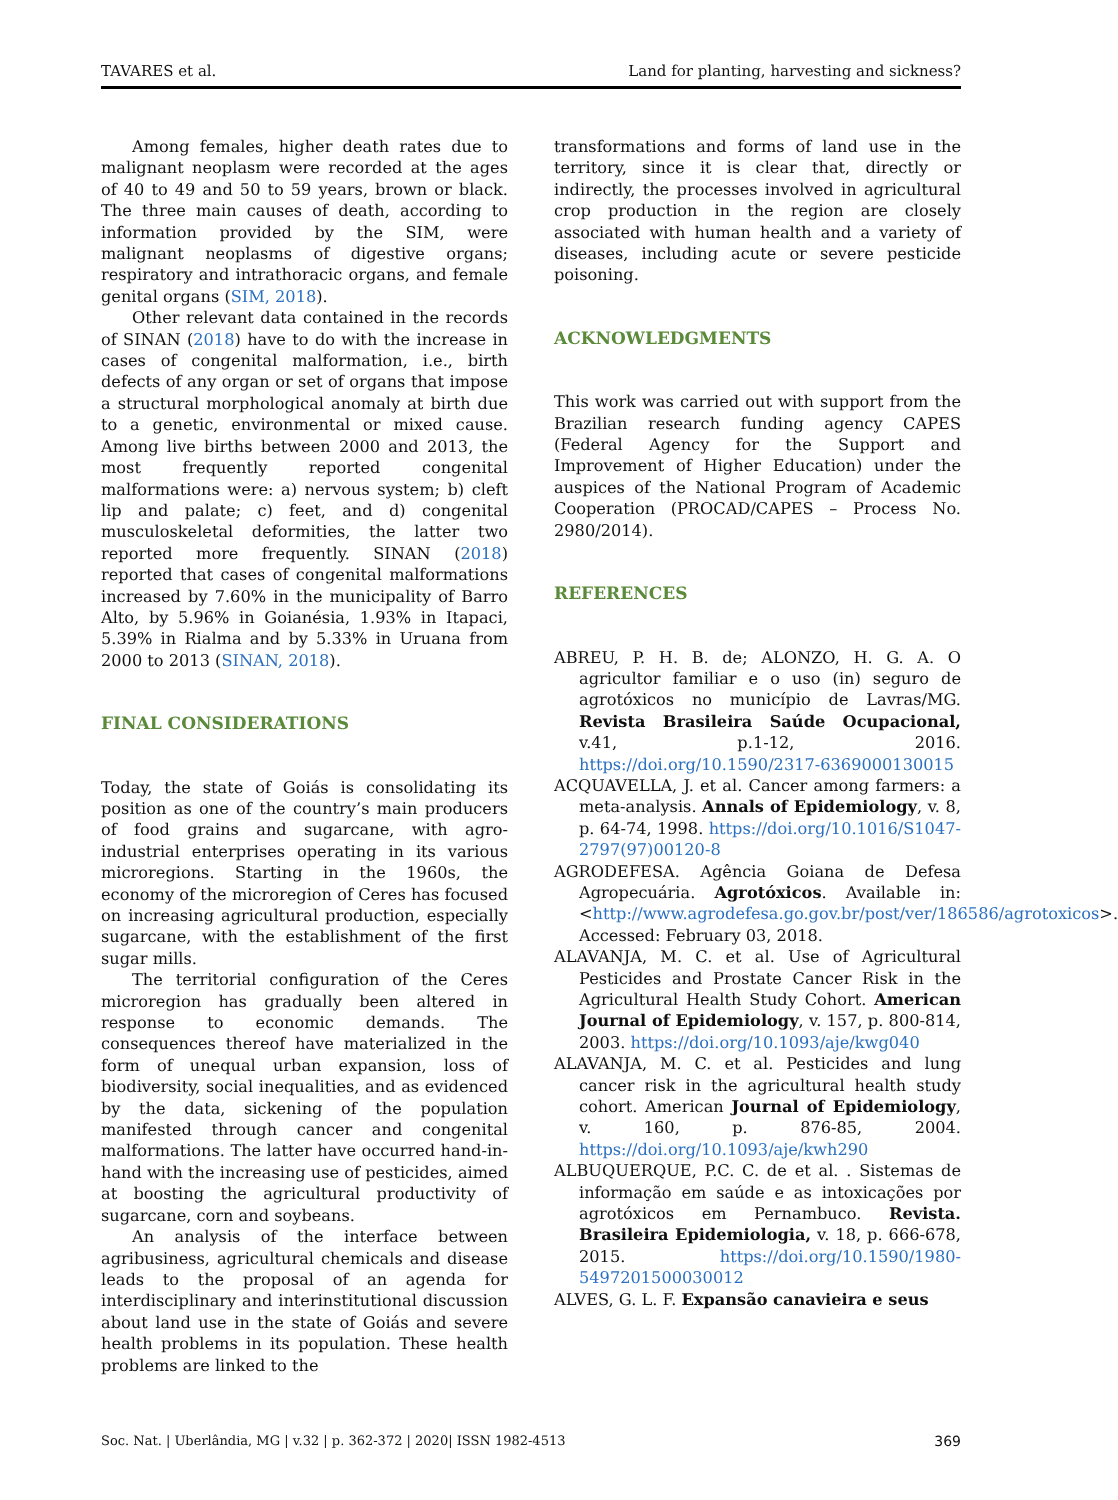TAVARES et al. Land for planting, harvesting and sickness?
Among females, higher death rates due to malignant neoplasm were recorded at the ages of 40 to 49 and 50 to 59 years, brown or black. The three main causes of death, according to information provided by the SIM, were malignant neoplasms of digestive organs; respiratory and intrathoracic organs, and female genital organs (SIM, 2018).
Other relevant data contained in the records of SINAN (2018) have to do with the increase in cases of congenital malformation, i.e., birth defects of any organ or set of organs that impose a structural morphological anomaly at birth due to a genetic, environmental or mixed cause. Among live births between 2000 and 2013, the most frequently reported congenital malformations were: a) nervous system; b) cleft lip and palate; c) feet, and d) congenital musculoskeletal deformities, the latter two reported more frequently. SINAN (2018) reported that cases of congenital malformations increased by 7.60% in the municipality of Barro Alto, by 5.96% in Goianésia, 1.93% in Itapaci, 5.39% in Rialma and by 5.33% in Uruana from 2000 to 2013 (SINAN, 2018).
FINAL CONSIDERATIONS
Today, the state of Goiás is consolidating its position as one of the country’s main producers of food grains and sugarcane, with agro-industrial enterprises operating in its various microregions. Starting in the 1960s, the economy of the microregion of Ceres has focused on increasing agricultural production, especially sugarcane, with the establishment of the first sugar mills.
The territorial configuration of the Ceres microregion has gradually been altered in response to economic demands. The consequences thereof have materialized in the form of unequal urban expansion, loss of biodiversity, social inequalities, and as evidenced by the data, sickening of the population manifested through cancer and congenital malformations. The latter have occurred hand-in-hand with the increasing use of pesticides, aimed at boosting the agricultural productivity of sugarcane, corn and soybeans.
An analysis of the interface between agribusiness, agricultural chemicals and disease leads to the proposal of an agenda for interdisciplinary and interinstitutional discussion about land use in the state of Goiás and severe health problems in its population. These health problems are linked to the
transformations and forms of land use in the territory, since it is clear that, directly or indirectly, the processes involved in agricultural crop production in the region are closely associated with human health and a variety of diseases, including acute or severe pesticide poisoning.
ACKNOWLEDGMENTS
This work was carried out with support from the Brazilian research funding agency CAPES (Federal Agency for the Support and Improvement of Higher Education) under the auspices of the National Program of Academic Cooperation (PROCAD/CAPES – Process No. 2980/2014).
REFERENCES
ABREU, P. H. B. de; ALONZO, H. G. A. O agricultor familiar e o uso (in) seguro de agrotóxicos no município de Lavras/MG. Revista Brasileira Saúde Ocupacional, v.41, p.1-12, 2016. https://doi.org/10.1590/2317-6369000130015
ACQUAVELLA, J. et al. Cancer among farmers: a meta-analysis. Annals of Epidemiology, v. 8, p. 64-74, 1998. https://doi.org/10.1016/S1047-2797(97)00120-8
AGRODEFESA. Agência Goiana de Defesa Agropecuária. Agrotóxicos. Available in: <http://www.agrodefesa.go.gov.br/post/ver/186586/agrotoxicos>. Accessed: February 03, 2018.
ALAVANJA, M. C. et al. Use of Agricultural Pesticides and Prostate Cancer Risk in the Agricultural Health Study Cohort. American Journal of Epidemiology, v. 157, p. 800-814, 2003. https://doi.org/10.1093/aje/kwg040
ALAVANJA, M. C. et al. Pesticides and lung cancer risk in the agricultural health study cohort. American Journal of Epidemiology, v. 160, p. 876-85, 2004. https://doi.org/10.1093/aje/kwh290
ALBUQUERQUE, P.C. C. de et al. . Sistemas de informação em saúde e as intoxicações por agrotóxicos em Pernambuco. Revista. Brasileira Epidemiologia, v. 18, p. 666-678, 2015. https://doi.org/10.1590/1980-5497201500030012
ALVES, G. L. F. Expansão canavieira e seus
Soc. Nat. | Uberlândia, MG | v.32 | p. 362-372 | 2020| ISSN 1982-4513 369